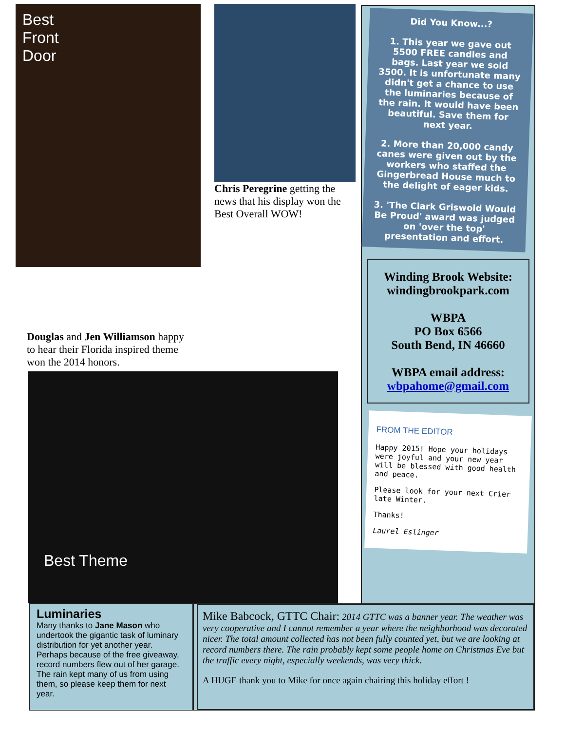Best
Front
Door
Chris Peregrine getting the news that his display won the Best Overall WOW!
Douglas and Jen Williamson happy to hear their Florida inspired theme won the 2014 honors.
Best Theme
Did You Know...?
1. This year we gave out 5500 FREE candles and bags. Last year we sold 3500. It is unfortunate many didn't get a chance to use the luminaries because of the rain. It would have been beautiful. Save them for next year.
2. More than 20,000 candy canes were given out by the workers who staffed the Gingerbread House much to the delight of eager kids.
3. 'The Clark Griswold Would Be Proud' award was judged on 'over the top' presentation and effort.
Winding Brook Website: windingbrookpark.com
WBPA
PO Box 6566
South Bend, IN 46660
WBPA email address:
wbpahome@gmail.com
FROM THE EDITOR
Happy 2015! Hope your holidays were joyful and your new year will be blessed with good health and peace.
Please look for your next Crier late Winter.
Thanks!
Laurel Eslinger
Luminaries
Many thanks to Jane Mason who undertook the gigantic task of luminary distribution for yet another year. Perhaps because of the free giveaway, record numbers flew out of her garage. The rain kept many of us from using them, so please keep them for next year.
Mike Babcock, GTTC Chair: 2014 GTTC was a banner year. The weather was very cooperative and I cannot remember a year where the neighborhood was decorated nicer. The total amount collected has not been fully counted yet, but we are looking at record numbers there. The rain probably kept some people home on Christmas Eve but the traffic every night, especially weekends, was very thick.
A HUGE thank you to Mike for once again chairing this holiday effort !